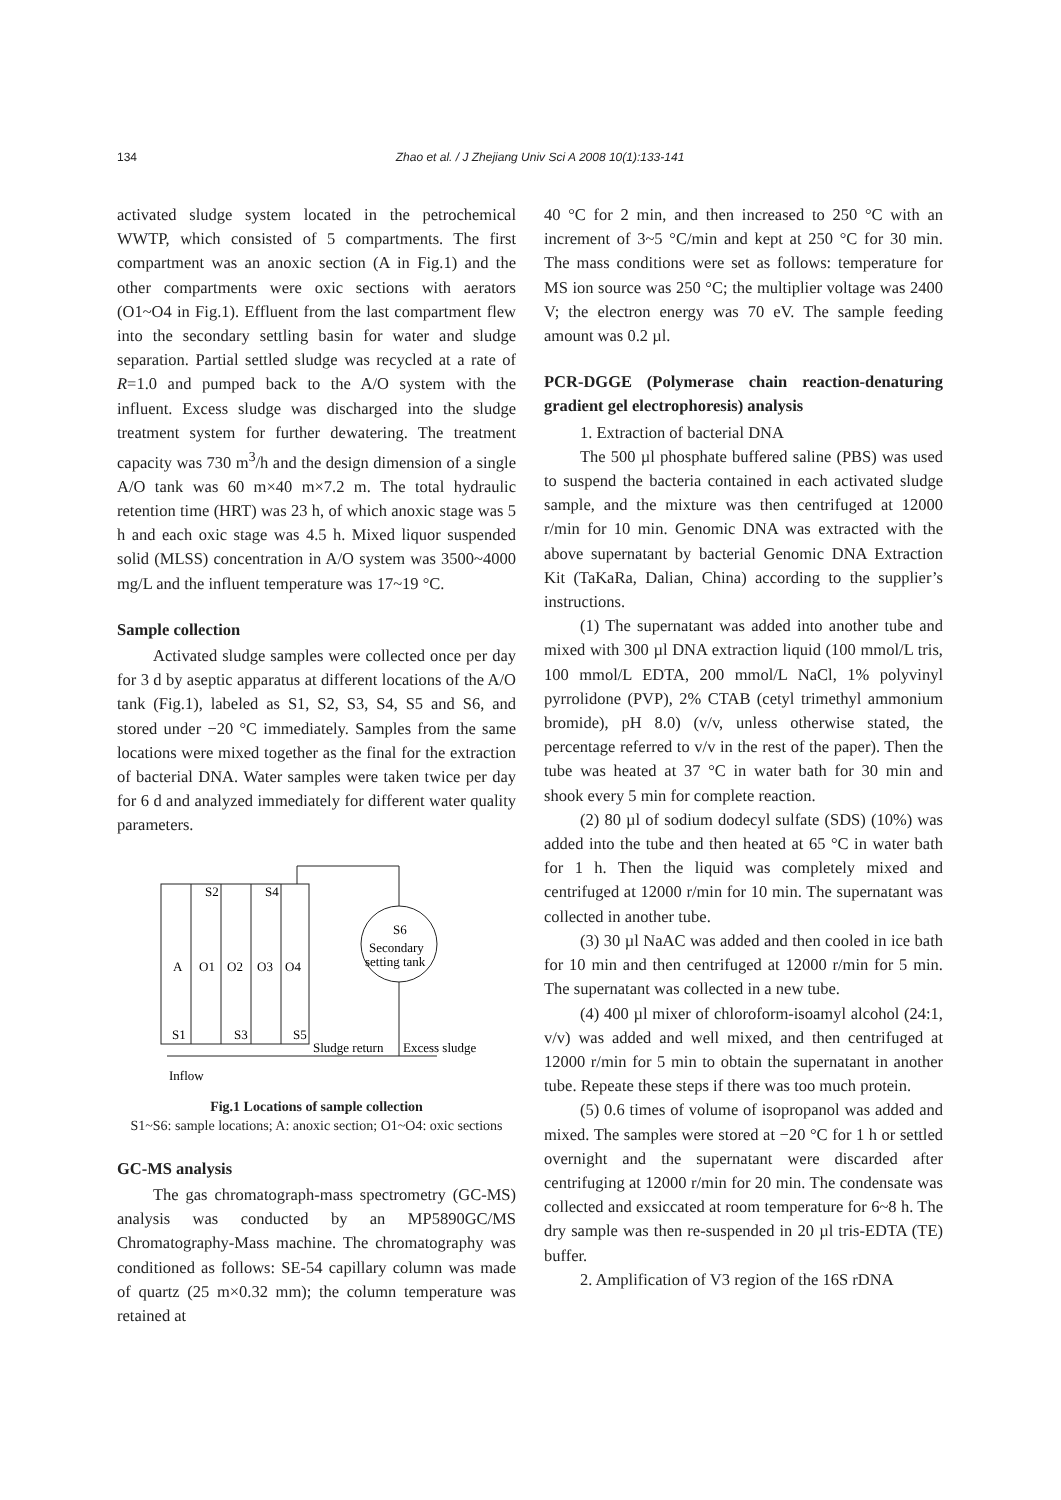134 Zhao et al. / J Zhejiang Univ Sci A 2008 10(1):133-141
activated sludge system located in the petrochemical WWTP, which consisted of 5 compartments. The first compartment was an anoxic section (A in Fig.1) and the other compartments were oxic sections with aerators (O1~O4 in Fig.1). Effluent from the last compartment flew into the secondary settling basin for water and sludge separation. Partial settled sludge was recycled at a rate of R=1.0 and pumped back to the A/O system with the influent. Excess sludge was discharged into the sludge treatment system for further dewatering. The treatment capacity was 730 m<sup>3</sup>/h and the design dimension of a single A/O tank was 60 m×40 m×7.2 m. The total hydraulic retention time (HRT) was 23 h, of which anoxic stage was 5 h and each oxic stage was 4.5 h. Mixed liquor suspended solid (MLSS) concentration in A/O system was 3500~4000 mg/L and the influent temperature was 17~19 °C.
Sample collection
Activated sludge samples were collected once per day for 3 d by aseptic apparatus at different locations of the A/O tank (Fig.1), labeled as S1, S2, S3, S4, S5 and S6, and stored under −20 °C immediately. Samples from the same locations were mixed together as the final for the extraction of bacterial DNA. Water samples were taken twice per day for 6 d and analyzed immediately for different water quality parameters.
S2
S4
A
O1
O2
O3
O4
S6
Secondary
setting tank
S1
S3
S5
Sludge return
Excess sludge
Inflow
Fig.1 Locations of sample collection
S1~S6: sample locations; A: anoxic section; O1~O4: oxic sections
GC-MS analysis
The gas chromatograph-mass spectrometry (GC-MS) analysis was conducted by an MP5890GC/MS Chromatography-Mass machine. The chromatography was conditioned as follows: SE-54 capillary column was made of quartz (25 m×0.32 mm); the column temperature was retained at
40 °C for 2 min, and then increased to 250 °C with an increment of 3~5 °C/min and kept at 250 °C for 30 min. The mass conditions were set as follows: temperature for MS ion source was 250 °C; the multiplier voltage was 2400 V; the electron energy was 70 eV. The sample feeding amount was 0.2 µl.
PCR-DGGE (Polymerase chain reaction-denaturing gradient gel electrophoresis) analysis
1. Extraction of bacterial DNA
The 500 µl phosphate buffered saline (PBS) was used to suspend the bacteria contained in each activated sludge sample, and the mixture was then centrifuged at 12000 r/min for 10 min. Genomic DNA was extracted with the above supernatant by bacterial Genomic DNA Extraction Kit (TaKaRa, Dalian, China) according to the supplier’s instructions.
(1) The supernatant was added into another tube and mixed with 300 µl DNA extraction liquid (100 mmol/L tris, 100 mmol/L EDTA, 200 mmol/L NaCl, 1% polyvinyl pyrrolidone (PVP), 2% CTAB (cetyl trimethyl ammonium bromide), pH 8.0) (v/v, unless otherwise stated, the percentage referred to v/v in the rest of the paper). Then the tube was heated at 37 °C in water bath for 30 min and shook every 5 min for complete reaction.
(2) 80 µl of sodium dodecyl sulfate (SDS) (10%) was added into the tube and then heated at 65 °C in water bath for 1 h. Then the liquid was completely mixed and centrifuged at 12000 r/min for 10 min. The supernatant was collected in another tube.
(3) 30 µl NaAC was added and then cooled in ice bath for 10 min and then centrifuged at 12000 r/min for 5 min. The supernatant was collected in a new tube.
(4) 400 µl mixer of chloroform-isoamyl alcohol (24:1, v/v) was added and well mixed, and then centrifuged at 12000 r/min for 5 min to obtain the supernatant in another tube. Repeate these steps if there was too much protein.
(5) 0.6 times of volume of isopropanol was added and mixed. The samples were stored at −20 °C for 1 h or settled overnight and the supernatant were discarded after centrifuging at 12000 r/min for 20 min. The condensate was collected and exsiccated at room temperature for 6~8 h. The dry sample was then re-suspended in 20 µl tris-EDTA (TE) buffer.
2. Amplification of V3 region of the 16S rDNA